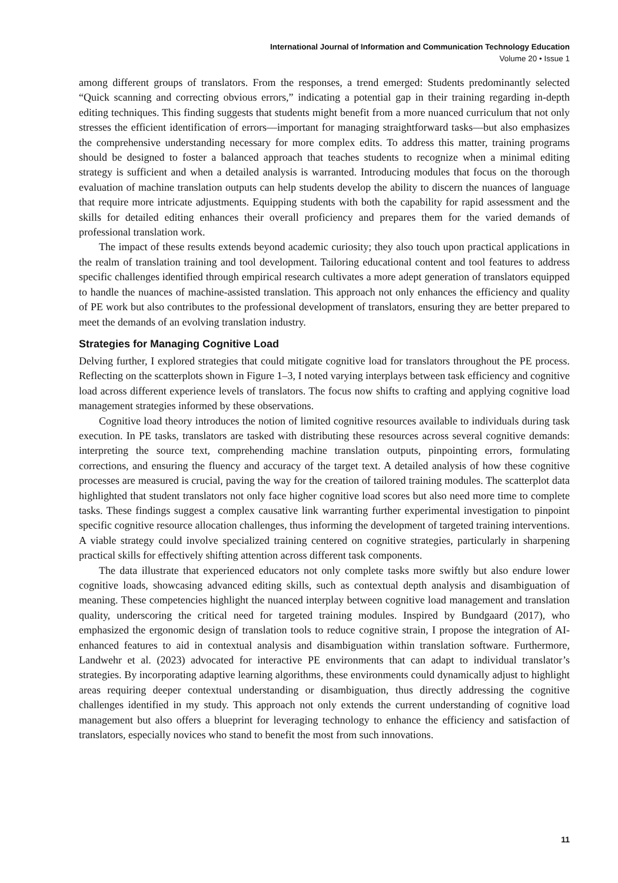International Journal of Information and Communication Technology Education
Volume 20 • Issue 1
among different groups of translators. From the responses, a trend emerged: Students predominantly selected “Quick scanning and correcting obvious errors,” indicating a potential gap in their training regarding in-depth editing techniques. This finding suggests that students might benefit from a more nuanced curriculum that not only stresses the efficient identification of errors—important for managing straightforward tasks—but also emphasizes the comprehensive understanding necessary for more complex edits. To address this matter, training programs should be designed to foster a balanced approach that teaches students to recognize when a minimal editing strategy is sufficient and when a detailed analysis is warranted. Introducing modules that focus on the thorough evaluation of machine translation outputs can help students develop the ability to discern the nuances of language that require more intricate adjustments. Equipping students with both the capability for rapid assessment and the skills for detailed editing enhances their overall proficiency and prepares them for the varied demands of professional translation work.
The impact of these results extends beyond academic curiosity; they also touch upon practical applications in the realm of translation training and tool development. Tailoring educational content and tool features to address specific challenges identified through empirical research cultivates a more adept generation of translators equipped to handle the nuances of machine-assisted translation. This approach not only enhances the efficiency and quality of PE work but also contributes to the professional development of translators, ensuring they are better prepared to meet the demands of an evolving translation industry.
Strategies for Managing Cognitive Load
Delving further, I explored strategies that could mitigate cognitive load for translators throughout the PE process. Reflecting on the scatterplots shown in Figure 1–3, I noted varying interplays between task efficiency and cognitive load across different experience levels of translators. The focus now shifts to crafting and applying cognitive load management strategies informed by these observations.
Cognitive load theory introduces the notion of limited cognitive resources available to individuals during task execution. In PE tasks, translators are tasked with distributing these resources across several cognitive demands: interpreting the source text, comprehending machine translation outputs, pinpointing errors, formulating corrections, and ensuring the fluency and accuracy of the target text. A detailed analysis of how these cognitive processes are measured is crucial, paving the way for the creation of tailored training modules. The scatterplot data highlighted that student translators not only face higher cognitive load scores but also need more time to complete tasks. These findings suggest a complex causative link warranting further experimental investigation to pinpoint specific cognitive resource allocation challenges, thus informing the development of targeted training interventions. A viable strategy could involve specialized training centered on cognitive strategies, particularly in sharpening practical skills for effectively shifting attention across different task components.
The data illustrate that experienced educators not only complete tasks more swiftly but also endure lower cognitive loads, showcasing advanced editing skills, such as contextual depth analysis and disambiguation of meaning. These competencies highlight the nuanced interplay between cognitive load management and translation quality, underscoring the critical need for targeted training modules. Inspired by Bundgaard (2017), who emphasized the ergonomic design of translation tools to reduce cognitive strain, I propose the integration of AI-enhanced features to aid in contextual analysis and disambiguation within translation software. Furthermore, Landwehr et al. (2023) advocated for interactive PE environments that can adapt to individual translator’s strategies. By incorporating adaptive learning algorithms, these environments could dynamically adjust to highlight areas requiring deeper contextual understanding or disambiguation, thus directly addressing the cognitive challenges identified in my study. This approach not only extends the current understanding of cognitive load management but also offers a blueprint for leveraging technology to enhance the efficiency and satisfaction of translators, especially novices who stand to benefit the most from such innovations.
11